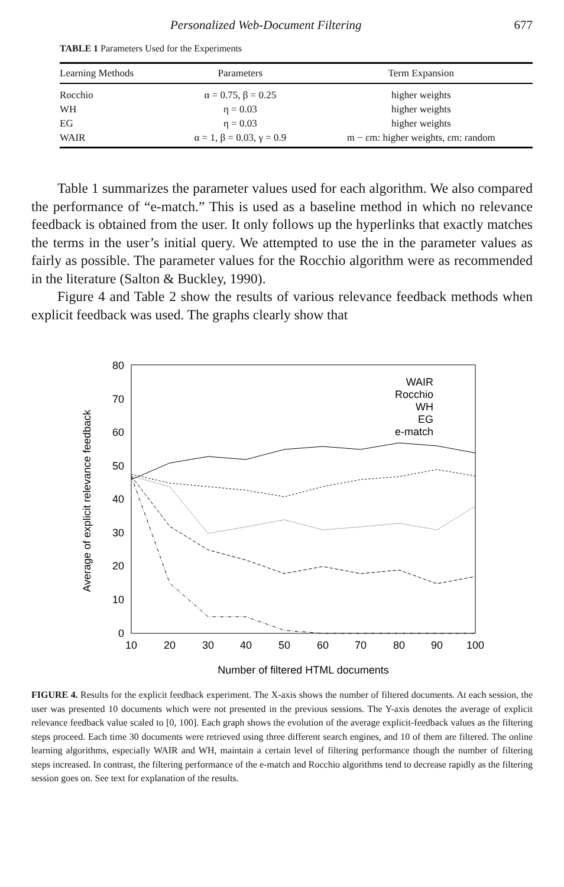Personalized Web-Document Filtering 677
TABLE 1 Parameters Used for the Experiments
| Learning Methods | Parameters | Term Expansion |
| --- | --- | --- |
| Rocchio | α = 0.75, β = 0.25 | higher weights |
| WH | η = 0.03 | higher weights |
| EG | η = 0.03 | higher weights |
| WAIR | α = 1, β = 0.03, γ = 0.9 | m − εm: higher weights, εm: random |
Table 1 summarizes the parameter values used for each algorithm. We also compared the performance of “e-match.” This is used as a baseline method in which no relevance feedback is obtained from the user. It only follows up the hyperlinks that exactly matches the terms in the user’s initial query. We attempted to use the in the parameter values as fairly as possible. The parameter values for the Rocchio algorithm were as recommended in the literature (Salton & Buckley, 1990).
Figure 4 and Table 2 show the results of various relevance feedback methods when explicit feedback was used. The graphs clearly show that
80
70
60
50
40
30
20
10
0
10
20
30
40
50
60
70
80
90
100
Number of filtered HTML documents
Average of explicit relevance feedback
WAIR
Rocchio
WH
EG
e-match
FIGURE 4. Results for the explicit feedback experiment. The X-axis shows the number of filtered documents. At each session, the user was presented 10 documents which were not presented in the previous sessions. The Y-axis denotes the average of explicit relevance feedback value scaled to [0, 100]. Each graph shows the evolution of the average explicit-feedback values as the filtering steps proceed. Each time 30 documents were retrieved using three different search engines, and 10 of them are filtered. The online learning algorithms, especially WAIR and WH, maintain a certain level of filtering performance though the number of filtering steps increased. In contrast, the filtering performance of the e-match and Rocchio algorithms tend to decrease rapidly as the filtering session goes on. See text for explanation of the results.